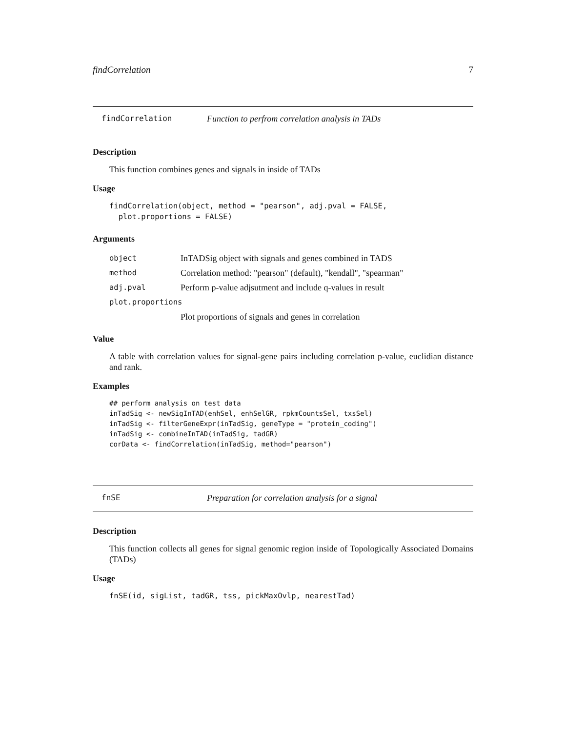findCorrelation 7
findCorrelation Function to perfrom correlation analysis in TADs
Description
This function combines genes and signals in inside of TADs
Usage
findCorrelation(object, method = "pearson", adj.pval = FALSE,
  plot.proportions = FALSE)
Arguments
object InTADSig object with signals and genes combined in TADS
method Correlation method: "pearson" (default), "kendall", "spearman"
adj.pval Perform p-value adjsutment and include q-values in result
plot.proportions
Plot proportions of signals and genes in correlation
Value
A table with correlation values for signal-gene pairs including correlation p-value, euclidian distance and rank.
Examples
## perform analysis on test data
inTadSig <- newSigInTAD(enhSel, enhSelGR, rpkmCountsSel, txsSel)
inTadSig <- filterGeneExpr(inTadSig, geneType = "protein_coding")
inTadSig <- combineInTAD(inTadSig, tadGR)
corData <- findCorrelation(inTadSig, method="pearson")
fnSE Preparation for correlation analysis for a signal
Description
This function collects all genes for signal genomic region inside of Topologically Associated Domains (TADs)
Usage
fnSE(id, sigList, tadGR, tss, pickMaxOvlp, nearestTad)